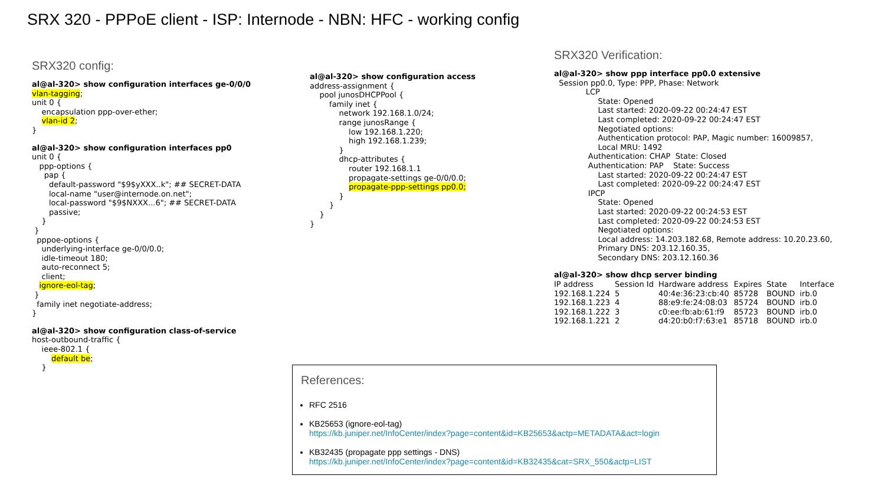SRX 320 - PPPoE client - ISP: Internode - NBN: HFC - working config
SRX320 config:
al@al-320> show configuration interfaces ge-0/0/0
vlan-tagging;
unit 0 {
    encapsulation ppp-over-ether;
    vlan-id 2;
}
al@al-320> show configuration interfaces pp0
unit 0 {
   ppp-options {
     pap {
       default-password "$9$yXXX..k"; ## SECRET-DATA
       local-name "user@internode.on.net";
       local-password "$9$NXXX...6"; ## SECRET-DATA
       passive;
    }
 }
  pppoe-options {
    underlying-interface ge-0/0/0.0;
    idle-timeout 180;
    auto-reconnect 5;
    client;
   ignore-eol-tag;
 }
  family inet negotiate-address;
}
al@al-320> show configuration class-of-service
host-outbound-traffic {
    ieee-802.1 {
        default be;
    }
al@al-320> show configuration access
address-assignment {
    pool junosDHCPPool {
        family inet {
            network 192.168.1.0/24;
            range junosRange {
                low 192.168.1.220;
                high 192.168.1.239;
            }
            dhcp-attributes {
                router 192.168.1.1
                propagate-settings ge-0/0/0.0;
                propagate-ppp-settings pp0.0;
            }
        }
    }
}
SRX320 Verification:
al@al-320> show ppp interface pp0.0 extensive
  Session pp0.0, Type: PPP, Phase: Network
             LCP
                  State: Opened
                  Last started: 2020-09-22 00:24:47 EST
                  Last completed: 2020-09-22 00:24:47 EST
                  Negotiated options:
                  Authentication protocol: PAP, Magic number: 16009857,
                  Local MRU: 1492
              Authentication: CHAP  State: Closed
              Authentication: PAP    State: Success
                  Last started: 2020-09-22 00:24:47 EST
                  Last completed: 2020-09-22 00:24:47 EST
              IPCP
                  State: Opened
                  Last started: 2020-09-22 00:24:53 EST
                  Last completed: 2020-09-22 00:24:53 EST
                  Negotiated options:
                  Local address: 14.203.182.68, Remote address: 10.20.23.60,
                  Primary DNS: 203.12.160.35,
                  Secondary DNS: 203.12.160.36
al@al-320> show dhcp server binding
| IP address | Session Id | Hardware address | Expires | State | Interface |
| 192.168.1.224 | 5 | 40:4e:36:23:cb:40 | 85728 | BOUND | irb.0 |
| 192.168.1.223 | 4 | 88:e9:fe:24:08:03 | 85724 | BOUND | irb.0 |
| 192.168.1.222 | 3 | c0:ee:fb:ab:61:f9 | 85723 | BOUND | irb.0 |
| 192.168.1.221 | 2 | d4:20:b0:f7:63:e1 | 85718 | BOUND | irb.0 |
References:
RFC 2516
KB25653 (ignore-eol-tag)
https://kb.juniper.net/InfoCenter/index?page=content&id=KB25653&actp=METADATA&act=login
KB32435 (propagate ppp settings - DNS)
https://kb.juniper.net/InfoCenter/index?page=content&id=KB32435&cat=SRX_550&actp=LIST